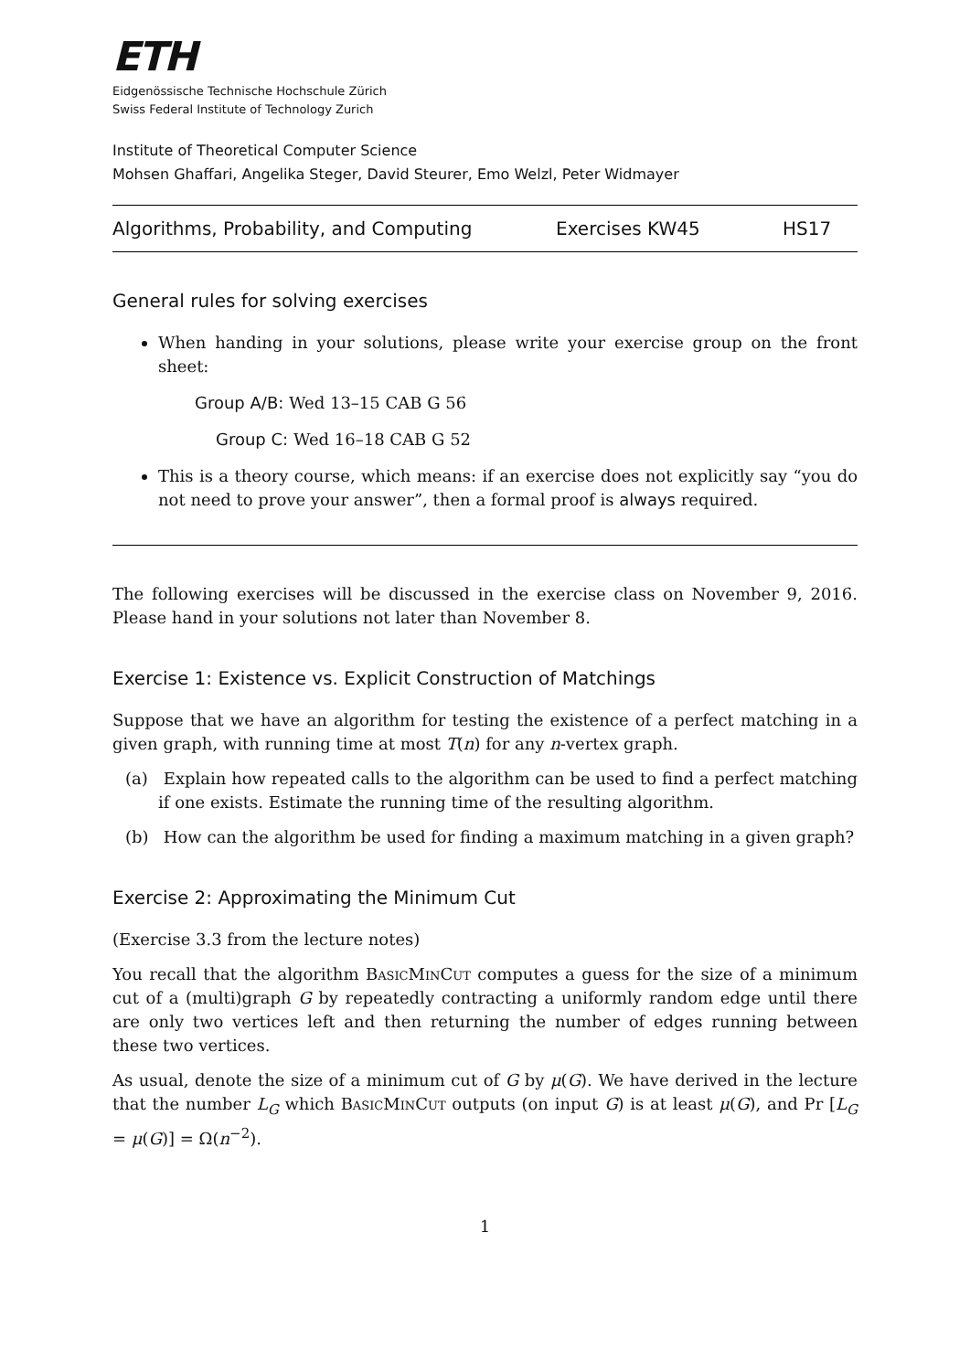ETH
Eidgenössische Technische Hochschule Zürich
Swiss Federal Institute of Technology Zurich
Institute of Theoretical Computer Science
Mohsen Ghaffari, Angelika Steger, David Steurer, Emo Welzl, Peter Widmayer
Algorithms, Probability, and Computing Exercises KW45 HS17
General rules for solving exercises
When handing in your solutions, please write your exercise group on the front sheet:
Group A/B: Wed 13–15 CAB G 56
Group C: Wed 16–18 CAB G 52
This is a theory course, which means: if an exercise does not explicitly say “you do not need to prove your answer”, then a formal proof is always required.
The following exercises will be discussed in the exercise class on November 9, 2016. Please hand in your solutions not later than November 8.
Exercise 1: Existence vs. Explicit Construction of Matchings
Suppose that we have an algorithm for testing the existence of a perfect matching in a given graph, with running time at most T(n) for any n-vertex graph.
(a) Explain how repeated calls to the algorithm can be used to find a perfect matching if one exists. Estimate the running time of the resulting algorithm.
(b) How can the algorithm be used for finding a maximum matching in a given graph?
Exercise 2: Approximating the Minimum Cut
(Exercise 3.3 from the lecture notes)
You recall that the algorithm BasicMinCut computes a guess for the size of a minimum cut of a (multi)graph G by repeatedly contracting a uniformly random edge until there are only two vertices left and then returning the number of edges running between these two vertices.
As usual, denote the size of a minimum cut of G by μ(G). We have derived in the lecture that the number L<sub>G</sub> which BasicMinCut outputs (on input G) is at least μ(G), and Pr [L<sub>G</sub> = μ(G)] = Ω(n<sup>−2</sup>).
1